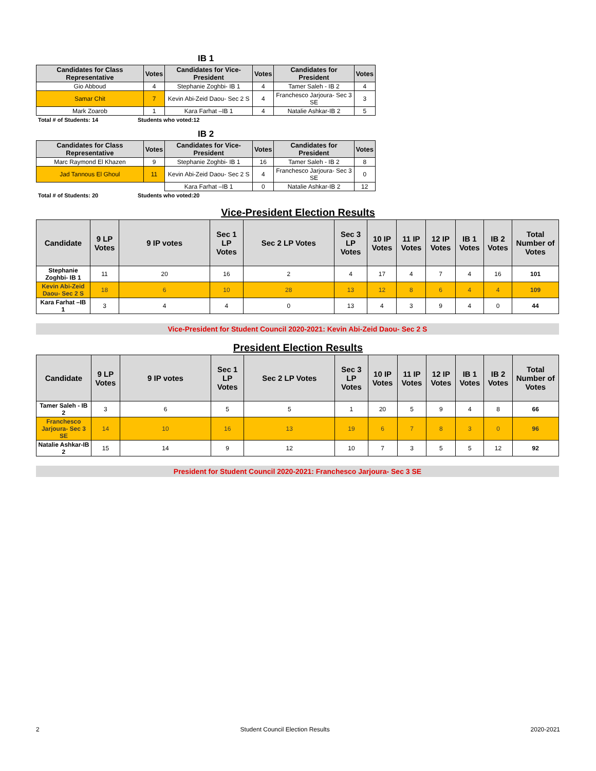IB 1
| Candidates for Class Representative | Votes | Candidates for Vice-President | Votes | Candidates for President | Votes |
| --- | --- | --- | --- | --- | --- |
| Gio Abboud | 4 | Stephanie Zoghbi- IB 1 | 4 | Tamer Saleh - IB 2 | 4 |
| Samar Chit | 7 | Kevin Abi-Zeid Daou- Sec 2 S | 4 | Franchesco Jarjoura- Sec 3 SE | 3 |
| Mark Zoarob | 1 | Kara Farhat –IB 1 | 4 | Natalie Ashkar-IB 2 | 5 |
Total # of Students: 14 Students who voted:12
IB 2
| Candidates for Class Representative | Votes | Candidates for Vice-President | Votes | Candidates for President | Votes |
| --- | --- | --- | --- | --- | --- |
| Marc Raymond El Khazen | 9 | Stephanie Zoghbi- IB 1 | 16 | Tamer Saleh - IB 2 | 8 |
| Jad Tannous El Ghoul | 11 | Kevin Abi-Zeid Daou- Sec 2 S | 4 | Franchesco Jarjoura- Sec 3 SE | 0 |
| | | Kara Farhat –IB 1 | 0 | Natalie Ashkar-IB 2 | 12 |
Total # of Students: 20 Students who voted:20
Vice-President Election Results
| Candidate | 9 LP Votes | 9 IP votes | Sec 1 LP Votes | Sec 2 LP Votes | Sec 3 LP Votes | 10 IP Votes | 11 IP Votes | 12 IP Votes | IB 1 Votes | IB 2 Votes | Total Number of Votes |
| --- | --- | --- | --- | --- | --- | --- | --- | --- | --- | --- | --- |
| Stephanie Zoghbi- IB 1 | 11 | 20 | 16 | 2 | 4 | 17 | 4 | 7 | 4 | 16 | 101 |
| Kevin Abi-Zeid Daou- Sec 2 S | 18 | 6 | 10 | 28 | 13 | 12 | 8 | 6 | 4 | 4 | 109 |
| Kara Farhat –IB 1 | 3 | 4 | 4 | 0 | 13 | 4 | 3 | 9 | 4 | 0 | 44 |
Vice-President for Student Council 2020-2021: Kevin Abi-Zeid Daou- Sec 2 S
President Election Results
| Candidate | 9 LP Votes | 9 IP votes | Sec 1 LP Votes | Sec 2 LP Votes | Sec 3 LP Votes | 10 IP Votes | 11 IP Votes | 12 IP Votes | IB 1 Votes | IB 2 Votes | Total Number of Votes |
| --- | --- | --- | --- | --- | --- | --- | --- | --- | --- | --- | --- |
| Tamer Saleh - IB 2 | 3 | 6 | 5 | 5 | 1 | 20 | 5 | 9 | 4 | 8 | 66 |
| Franchesco Jarjoura- Sec 3 SE | 14 | 10 | 16 | 13 | 19 | 6 | 7 | 8 | 3 | 0 | 96 |
| Natalie Ashkar-IB 2 | 15 | 14 | 9 | 12 | 10 | 7 | 3 | 5 | 5 | 12 | 92 |
President for Student Council 2020-2021: Franchesco Jarjoura- Sec 3 SE
2 Student Council Election Results 2020-2021